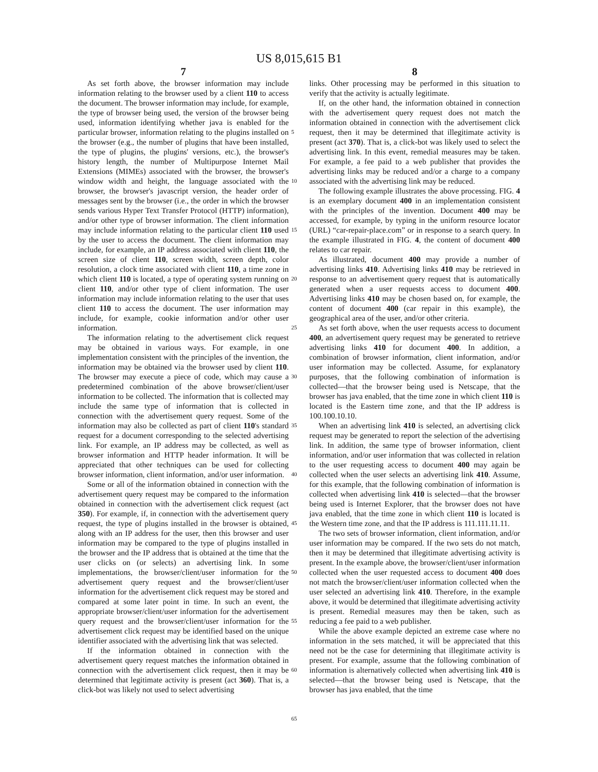US 8,015,615 B1
7 8
As set forth above, the browser information may include information relating to the browser used by a client 110 to access the document. The browser information may include, for example, the type of browser being used, the version of the browser being used, information identifying whether java is enabled for the particular browser, information relating to the plugins installed on the browser (e.g., the number of plugins that have been installed, the type of plugins, the plugins' versions, etc.), the browser's history length, the number of Multipurpose Internet Mail Extensions (MIMEs) associated with the browser, the browser's window width and height, the language associated with the browser, the browser's javascript version, the header order of messages sent by the browser (i.e., the order in which the browser sends various Hyper Text Transfer Protocol (HTTP) information), and/or other type of browser information. The client information may include information relating to the particular client 110 used by the user to access the document. The client information may include, for example, an IP address associated with client 110, the screen size of client 110, screen width, screen depth, color resolution, a clock time associated with client 110, a time zone in which client 110 is located, a type of operating system running on client 110, and/or other type of client information. The user information may include information relating to the user that uses client 110 to access the document. The user information may include, for example, cookie information and/or other user information.
The information relating to the advertisement click request may be obtained in various ways. For example, in one implementation consistent with the principles of the invention, the information may be obtained via the browser used by client 110. The browser may execute a piece of code, which may cause a predetermined combination of the above browser/client/user information to be collected. The information that is collected may include the same type of information that is collected in connection with the advertisement query request. Some of the information may also be collected as part of client 110's standard request for a document corresponding to the selected advertising link. For example, an IP address may be collected, as well as browser information and HTTP header information. It will be appreciated that other techniques can be used for collecting browser information, client information, and/or user information.
Some or all of the information obtained in connection with the advertisement query request may be compared to the information obtained in connection with the advertisement click request (act 350). For example, if, in connection with the advertisement query request, the type of plugins installed in the browser is obtained, along with an IP address for the user, then this browser and user information may be compared to the type of plugins installed in the browser and the IP address that is obtained at the time that the user clicks on (or selects) an advertising link. In some implementations, the browser/client/user information for the advertisement query request and the browser/client/user information for the advertisement click request may be stored and compared at some later point in time. In such an event, the appropriate browser/client/user information for the advertisement query request and the browser/client/user information for the advertisement click request may be identified based on the unique identifier associated with the advertising link that was selected.
If the information obtained in connection with the advertisement query request matches the information obtained in connection with the advertisement click request, then it may be determined that legitimate activity is present (act 360). That is, a click-bot was likely not used to select advertising
5
10
15
20
25
30
35
40
45
50
55
60
65
links. Other processing may be performed in this situation to verify that the activity is actually legitimate.
If, on the other hand, the information obtained in connection with the advertisement query request does not match the information obtained in connection with the advertisement click request, then it may be determined that illegitimate activity is present (act 370). That is, a click-bot was likely used to select the advertising link. In this event, remedial measures may be taken. For example, a fee paid to a web publisher that provides the advertising links may be reduced and/or a charge to a company associated with the advertising link may be reduced.
The following example illustrates the above processing. FIG. 4 is an exemplary document 400 in an implementation consistent with the principles of the invention. Document 400 may be accessed, for example, by typing in the uniform resource locator (URL) “car-repair-place.com” or in response to a search query. In the example illustrated in FIG. 4, the content of document 400 relates to car repair.
As illustrated, document 400 may provide a number of advertising links 410. Advertising links 410 may be retrieved in response to an advertisement query request that is automatically generated when a user requests access to document 400. Advertising links 410 may be chosen based on, for example, the content of document 400 (car repair in this example), the geographical area of the user, and/or other criteria.
As set forth above, when the user requests access to document 400, an advertisement query request may be generated to retrieve advertising links 410 for document 400. In addition, a combination of browser information, client information, and/or user information may be collected. Assume, for explanatory purposes, that the following combination of information is collected—that the browser being used is Netscape, that the browser has java enabled, that the time zone in which client 110 is located is the Eastern time zone, and that the IP address is 100.100.10.10.
When an advertising link 410 is selected, an advertising click request may be generated to report the selection of the advertising link. In addition, the same type of browser information, client information, and/or user information that was collected in relation to the user requesting access to document 400 may again be collected when the user selects an advertising link 410. Assume, for this example, that the following combination of information is collected when advertising link 410 is selected—that the browser being used is Internet Explorer, that the browser does not have java enabled, that the time zone in which client 110 is located is the Western time zone, and that the IP address is 111.111.11.11.
The two sets of browser information, client information, and/or user information may be compared. If the two sets do not match, then it may be determined that illegitimate advertising activity is present. In the example above, the browser/client/user information collected when the user requested access to document 400 does not match the browser/client/user information collected when the user selected an advertising link 410. Therefore, in the example above, it would be determined that illegitimate advertising activity is present. Remedial measures may then be taken, such as reducing a fee paid to a web publisher.
While the above example depicted an extreme case where no information in the sets matched, it will be appreciated that this need not be the case for determining that illegitimate activity is present. For example, assume that the following combination of information is alternatively collected when advertising link 410 is selected—that the browser being used is Netscape, that the browser has java enabled, that the time